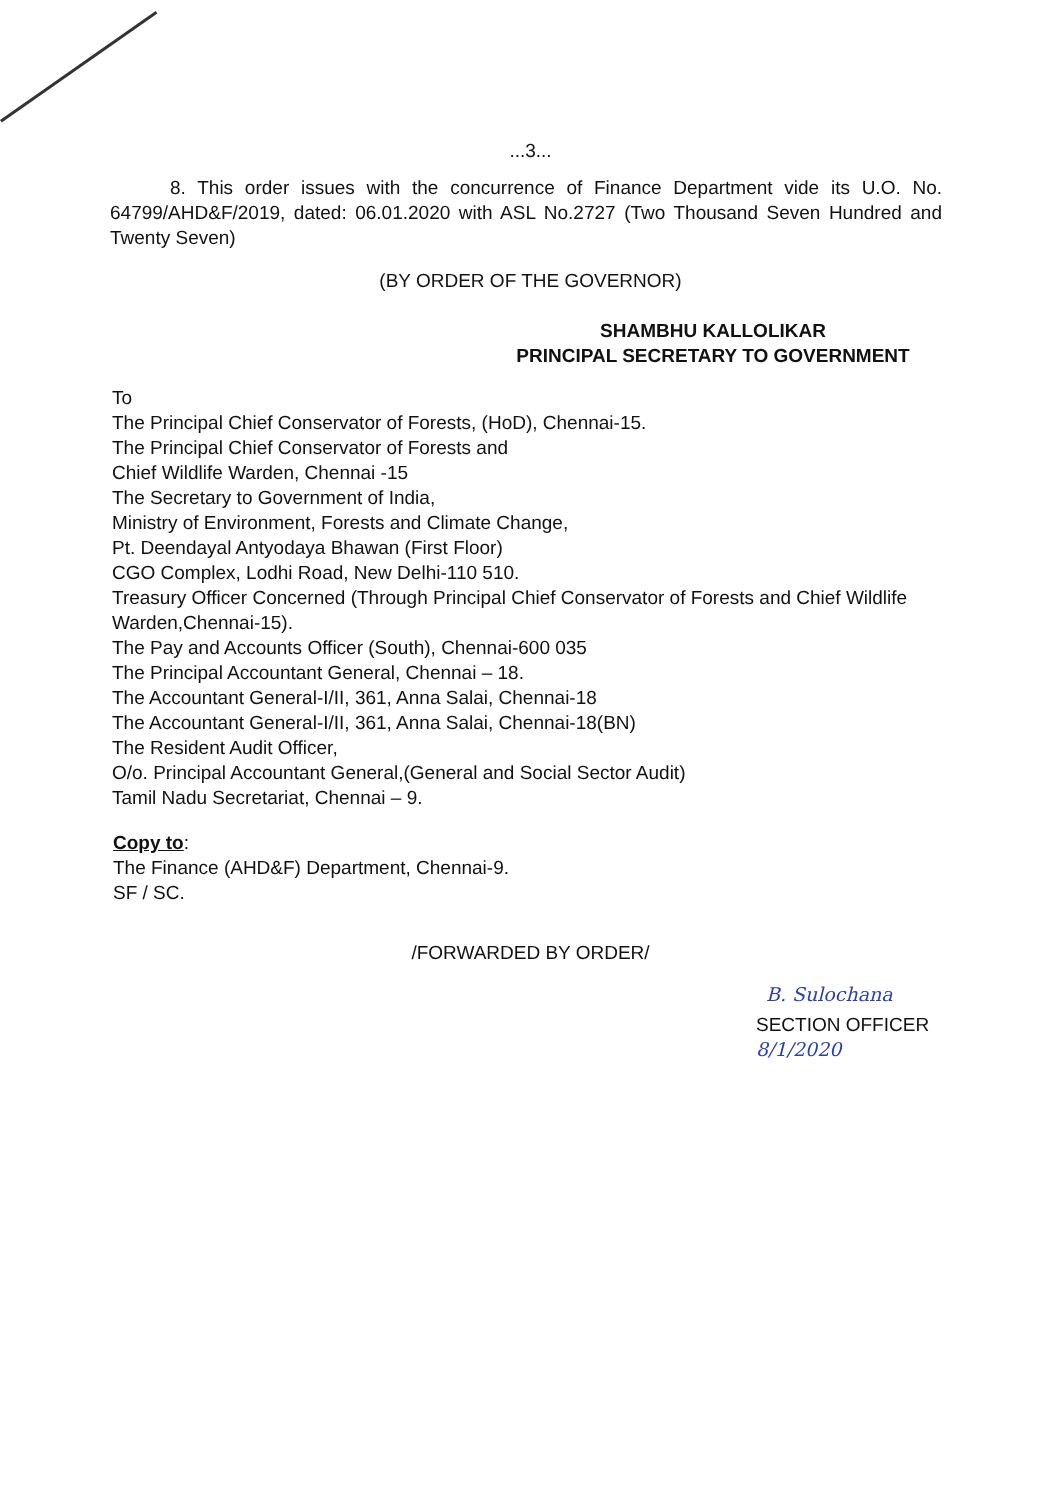...3...
8. This order issues with the concurrence of Finance Department vide its U.O. No. 64799/AHD&F/2019, dated: 06.01.2020 with ASL No.2727 (Two Thousand Seven Hundred and Twenty Seven)
(BY ORDER OF THE GOVERNOR)
SHAMBHU KALLOLIKAR
PRINCIPAL SECRETARY TO GOVERNMENT
To
The Principal Chief Conservator of Forests, (HoD), Chennai-15.
The Principal Chief Conservator of Forests and
Chief Wildlife Warden, Chennai -15
The Secretary to Government of India,
Ministry of Environment, Forests and Climate Change,
Pt. Deendayal Antyodaya Bhawan (First Floor)
CGO Complex, Lodhi Road, New Delhi-110 510.
Treasury Officer Concerned (Through Principal Chief Conservator of Forests and Chief Wildlife Warden,Chennai-15).
The Pay and Accounts Officer (South), Chennai-600 035
The Principal Accountant General, Chennai – 18.
The Accountant General-I/II, 361, Anna Salai, Chennai-18
The Accountant General-I/II, 361, Anna Salai, Chennai-18(BN)
The Resident Audit Officer,
O/o. Principal Accountant General,(General and Social Sector Audit)
Tamil Nadu Secretariat, Chennai – 9.
Copy to:
The Finance (AHD&F) Department, Chennai-9.
SF / SC.
/FORWARDED BY ORDER/
B. Sulochana
SECTION OFFICER
8/1/2020